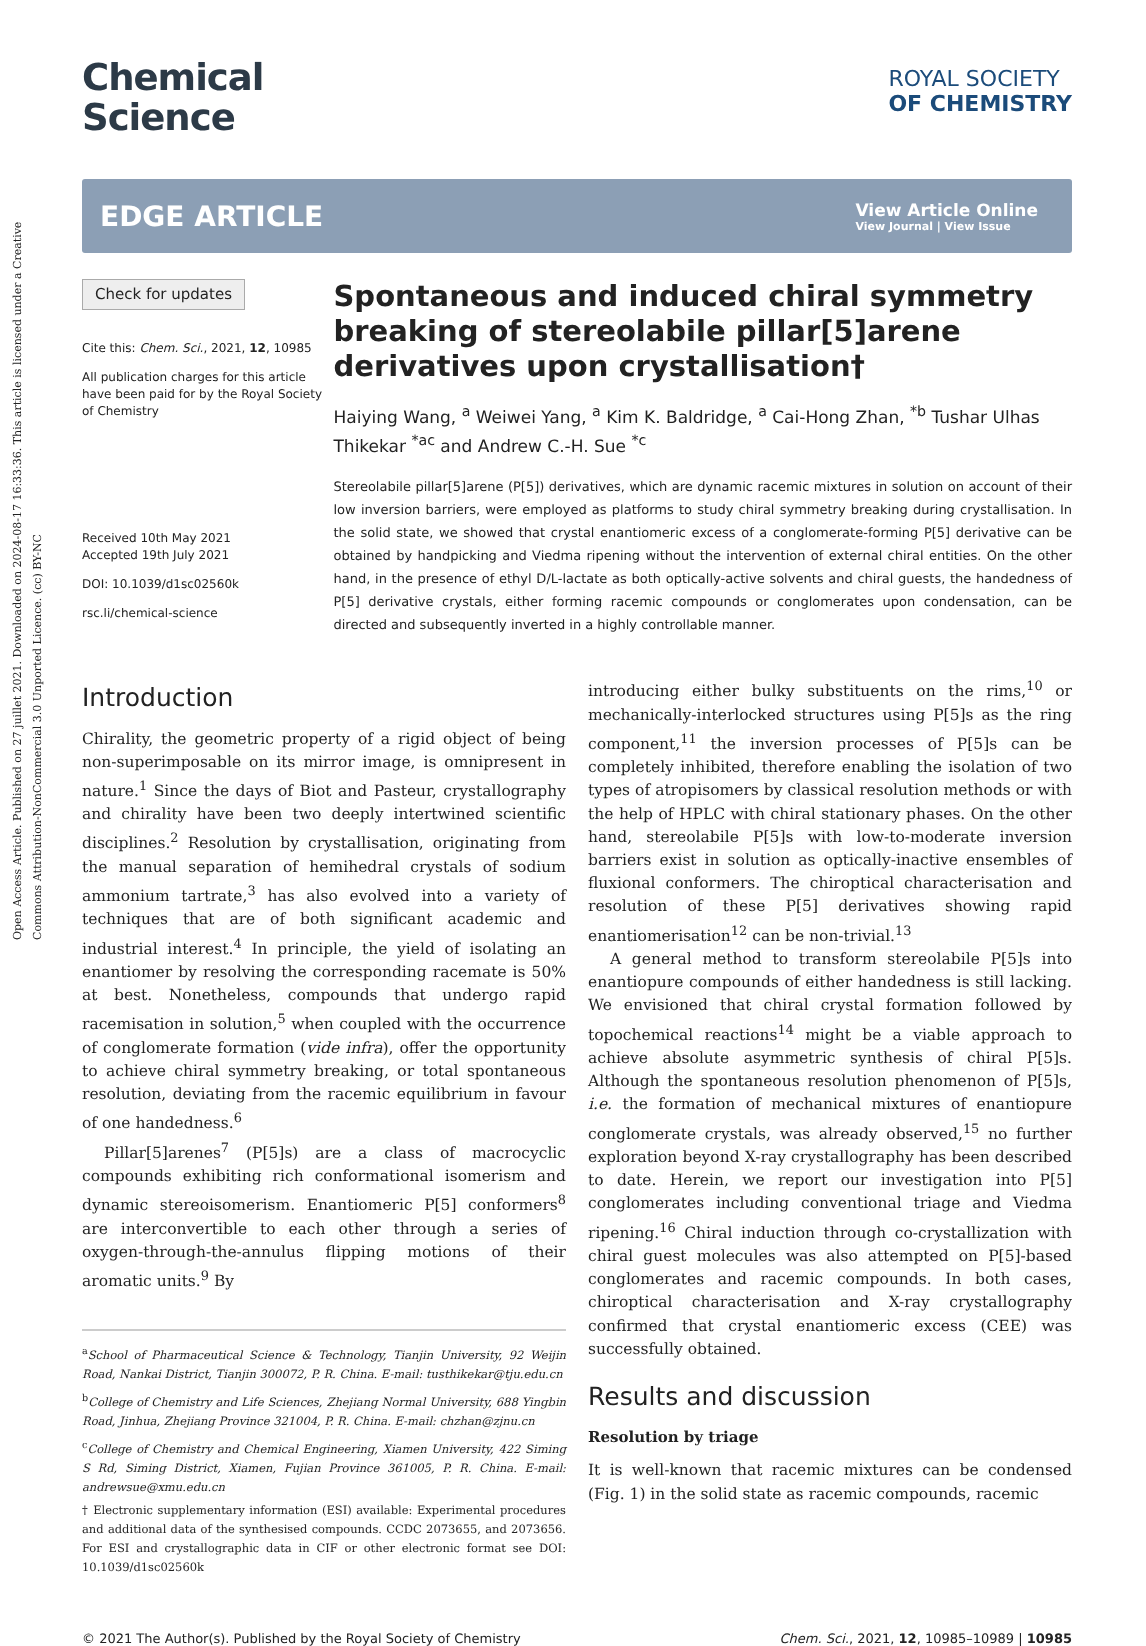Open Access Article. Published on 27 juillet 2021. Downloaded on 2024-08-17 16:33:36. This article is licensed under a Creative Commons Attribution-NonCommercial 3.0 Unported Licence. (cc) BY-NC
Chemical
Science
ROYAL SOCIETY
OF CHEMISTRY
EDGE ARTICLE
View Article Online
View Journal | View Issue
Check for updates
Cite this: Chem. Sci., 2021, 12, 10985
All publication charges for this article have been paid for by the Royal Society of Chemistry
Received 10th May 2021
Accepted 19th July 2021
DOI: 10.1039/d1sc02560k
rsc.li/chemical-science
Spontaneous and induced chiral symmetry breaking of stereolabile pillar[5]arene derivatives upon crystallisation†
Haiying Wang, <sup>a</sup> Weiwei Yang, <sup>a</sup> Kim K. Baldridge, <sup>a</sup> Cai-Hong Zhan, <sup>*b</sup> Tushar Ulhas Thikekar <sup>*ac</sup> and Andrew C.-H. Sue <sup>*c</sup>
Stereolabile pillar[5]arene (P[5]) derivatives, which are dynamic racemic mixtures in solution on account of their low inversion barriers, were employed as platforms to study chiral symmetry breaking during crystallisation. In the solid state, we showed that crystal enantiomeric excess of a conglomerate-forming P[5] derivative can be obtained by handpicking and Viedma ripening without the intervention of external chiral entities. On the other hand, in the presence of ethyl D/L-lactate as both optically-active solvents and chiral guests, the handedness of P[5] derivative crystals, either forming racemic compounds or conglomerates upon condensation, can be directed and subsequently inverted in a highly controllable manner.
Introduction
Chirality, the geometric property of a rigid object of being non-superimposable on its mirror image, is omnipresent in nature.<sup>1</sup> Since the days of Biot and Pasteur, crystallography and chirality have been two deeply intertwined scientific disciplines.<sup>2</sup> Resolution by crystallisation, originating from the manual separation of hemihedral crystals of sodium ammonium tartrate,<sup>3</sup> has also evolved into a variety of techniques that are of both significant academic and industrial interest.<sup>4</sup> In principle, the yield of isolating an enantiomer by resolving the corresponding racemate is 50% at best. Nonetheless, compounds that undergo rapid racemisation in solution,<sup>5</sup> when coupled with the occurrence of conglomerate formation (vide infra), offer the opportunity to achieve chiral symmetry breaking, or total spontaneous resolution, deviating from the racemic equilibrium in favour of one handedness.<sup>6</sup>
Pillar[5]arenes<sup>7</sup> (P[5]s) are a class of macrocyclic compounds exhibiting rich conformational isomerism and dynamic stereoisomerism. Enantiomeric P[5] conformers<sup>8</sup> are interconvertible to each other through a series of oxygen-through-the-annulus flipping motions of their aromatic units.<sup>9</sup> By
<sup>a</sup> School of Pharmaceutical Science & Technology, Tianjin University, 92 Weijin Road, Nankai District, Tianjin 300072, P. R. China. E-mail: tusthikekar@tju.edu.cn
<sup>b</sup> College of Chemistry and Life Sciences, Zhejiang Normal University, 688 Yingbin Road, Jinhua, Zhejiang Province 321004, P. R. China. E-mail: chzhan@zjnu.cn
<sup>c</sup> College of Chemistry and Chemical Engineering, Xiamen University, 422 Siming S Rd, Siming District, Xiamen, Fujian Province 361005, P. R. China. E-mail: andrewsue@xmu.edu.cn
† Electronic supplementary information (ESI) available: Experimental procedures and additional data of the synthesised compounds. CCDC 2073655, and 2073656. For ESI and crystallographic data in CIF or other electronic format see DOI: 10.1039/d1sc02560k
introducing either bulky substituents on the rims,<sup>10</sup> or mechanically-interlocked structures using P[5]s as the ring component,<sup>11</sup> the inversion processes of P[5]s can be completely inhibited, therefore enabling the isolation of two types of atropisomers by classical resolution methods or with the help of HPLC with chiral stationary phases. On the other hand, stereolabile P[5]s with low-to-moderate inversion barriers exist in solution as optically-inactive ensembles of fluxional conformers. The chiroptical characterisation and resolution of these P[5] derivatives showing rapid enantiomerisation<sup>12</sup> can be non-trivial.<sup>13</sup>
A general method to transform stereolabile P[5]s into enantiopure compounds of either handedness is still lacking. We envisioned that chiral crystal formation followed by topochemical reactions<sup>14</sup> might be a viable approach to achieve absolute asymmetric synthesis of chiral P[5]s. Although the spontaneous resolution phenomenon of P[5]s, i.e. the formation of mechanical mixtures of enantiopure conglomerate crystals, was already observed,<sup>15</sup> no further exploration beyond X-ray crystallography has been described to date. Herein, we report our investigation into P[5] conglomerates including conventional triage and Viedma ripening.<sup>16</sup> Chiral induction through co-crystallization with chiral guest molecules was also attempted on P[5]-based conglomerates and racemic compounds. In both cases, chiroptical characterisation and X-ray crystallography confirmed that crystal enantiomeric excess (CEE) was successfully obtained.
Results and discussion
Resolution by triage
It is well-known that racemic mixtures can be condensed (Fig. 1) in the solid state as racemic compounds, racemic
© 2021 The Author(s). Published by the Royal Society of Chemistry Chem. Sci., 2021, 12, 10985–10989 | 10985